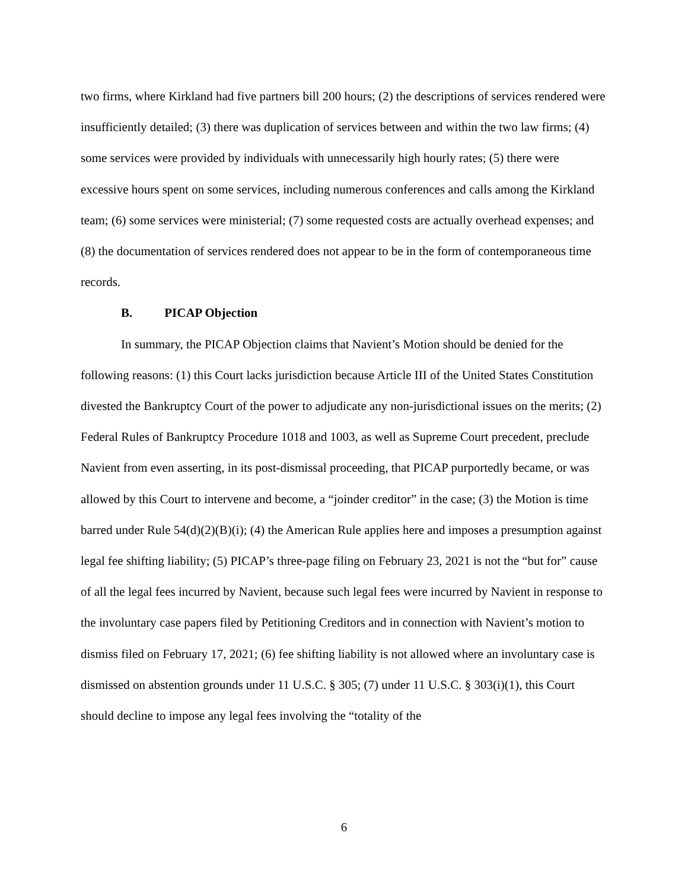two firms, where Kirkland had five partners bill 200 hours; (2) the descriptions of services rendered were insufficiently detailed; (3) there was duplication of services between and within the two law firms; (4) some services were provided by individuals with unnecessarily high hourly rates; (5) there were excessive hours spent on some services, including numerous conferences and calls among the Kirkland team; (6) some services were ministerial; (7) some requested costs are actually overhead expenses; and (8) the documentation of services rendered does not appear to be in the form of contemporaneous time records.
B. PICAP Objection
In summary, the PICAP Objection claims that Navient’s Motion should be denied for the following reasons: (1) this Court lacks jurisdiction because Article III of the United States Constitution divested the Bankruptcy Court of the power to adjudicate any non-jurisdictional issues on the merits; (2) Federal Rules of Bankruptcy Procedure 1018 and 1003, as well as Supreme Court precedent, preclude Navient from even asserting, in its post-dismissal proceeding, that PICAP purportedly became, or was allowed by this Court to intervene and become, a “joinder creditor” in the case; (3) the Motion is time barred under Rule 54(d)(2)(B)(i); (4) the American Rule applies here and imposes a presumption against legal fee shifting liability; (5) PICAP’s three-page filing on February 23, 2021 is not the “but for” cause of all the legal fees incurred by Navient, because such legal fees were incurred by Navient in response to the involuntary case papers filed by Petitioning Creditors and in connection with Navient’s motion to dismiss filed on February 17, 2021; (6) fee shifting liability is not allowed where an involuntary case is dismissed on abstention grounds under 11 U.S.C. § 305; (7) under 11 U.S.C. § 303(i)(1), this Court should decline to impose any legal fees involving the “totality of the
6